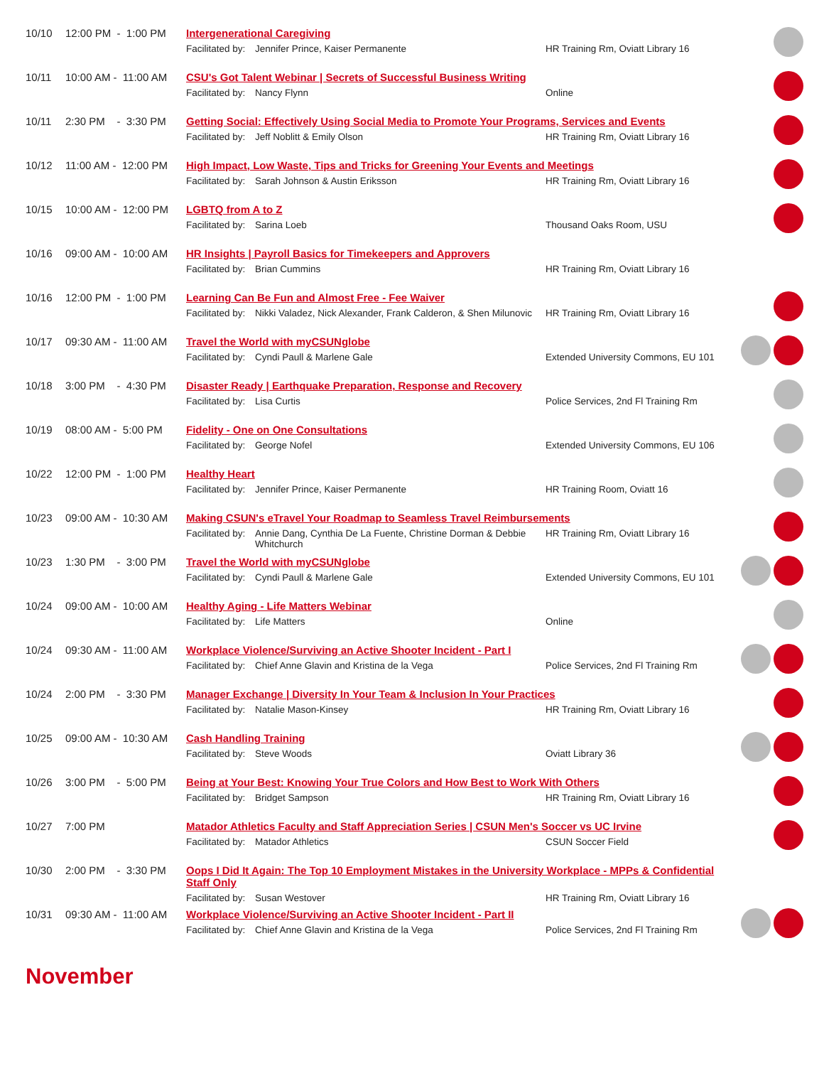| 10/10 | 12:00 PM - 1:00 PM | Intergenerational Caregiving Facilitated by: Jennifer Prince, Kaiser Permanente HR Training Rm, Oviatt Library 16 | |
| 10/11 | 10:00 AM - 11:00 AM | CSU's Got Talent Webinar / Secrets of Successful Business Writing Facilitated by: Nancy Flynn Online | |
| 10/11 | 2:30 PM - 3:30 PM | Getting Social: Effectively Using Social Media to Promote Your Programs, Services and Events Facilitated by: Jeff Noblitt & Emily Olson HR Training Rm, Oviatt Library 16 | |
| 10/12 | 11:00 AM - 12:00 PM | High Impact, Low Waste, Tips and Tricks for Greening Your Events and Meetings Facilitated by: Sarah Johnson & Austin Eriksson HR Training Rm, Oviatt Library 16 | |
| 10/15 | 10:00 AM - 12:00 PM | LGBTQ from A to Z Facilitated by: Sarina Loeb Thousand Oaks Room, USU | |
| 10/16 | 09:00 AM - 10:00 AM | HR Insights / Payroll Basics for Timekeepers and Approvers Facilitated by: Brian Cummins HR Training Rm, Oviatt Library 16 | |
| 10/16 | 12:00 PM - 1:00 PM | Learning Can Be Fun and Almost Free - Fee Waiver Facilitated by: Nikki Valadez, Nick Alexander, Frank Calderon, & Shen Milunovic HR Training Rm, Oviatt Library 16 | |
| 10/17 | 09:30 AM - 11:00 AM | Travel the World with myCSUNglobe Facilitated by: Cyndi Paull & Marlene Gale Extended University Commons, EU 101 | |
| 10/18 | 3:00 PM - 4:30 PM | Disaster Ready / Earthquake Preparation, Response and Recovery Facilitated by: Lisa Curtis Police Services, 2nd Fl Training Rm | |
| 10/19 | 08:00 AM - 5:00 PM | Fidelity - One on One Consultations Facilitated by: George Nofel Extended University Commons, EU 106 | |
| 10/22 | 12:00 PM - 1:00 PM | Healthy Heart Facilitated by: Jennifer Prince, Kaiser Permanente HR Training Room, Oviatt 16 | |
| 10/23 | 09:00 AM - 10:30 AM | Making CSUN's eTravel Your Roadmap to Seamless Travel Reimbursements Facilitated by: Annie Dang, Cynthia De La Fuente, Christine Dorman & Debbie Whitchurch HR Training Rm, Oviatt Library 16 | |
| 10/23 | 1:30 PM - 3:00 PM | Travel the World with myCSUNglobe Facilitated by: Cyndi Paull & Marlene Gale Extended University Commons, EU 101 | |
| 10/24 | 09:00 AM - 10:00 AM | Healthy Aging - Life Matters Webinar Facilitated by: Life Matters Online | |
| 10/24 | 09:30 AM - 11:00 AM | Workplace Violence/Surviving an Active Shooter Incident - Part I Facilitated by: Chief Anne Glavin and Kristina de la Vega Police Services, 2nd Fl Training Rm | |
| 10/24 | 2:00 PM - 3:30 PM | Manager Exchange / Diversity In Your Team & Inclusion In Your Practices Facilitated by: Natalie Mason-Kinsey HR Training Rm, Oviatt Library 16 | |
| 10/25 | 09:00 AM - 10:30 AM | Cash Handling Training Facilitated by: Steve Woods Oviatt Library 36 | |
| 10/26 | 3:00 PM - 5:00 PM | Being at Your Best: Knowing Your True Colors and How Best to Work With Others Facilitated by: Bridget Sampson HR Training Rm, Oviatt Library 16 | |
| 10/27 | 7:00 PM | Matador Athletics Faculty and Staff Appreciation Series / CSUN Men's Soccer vs UC Irvine Facilitated by: Matador Athletics CSUN Soccer Field | |
| 10/30 | 2:00 PM - 3:30 PM | Oops I Did It Again: The Top 10 Employment Mistakes in the University Workplace - MPPs & Confidential Staff Only Facilitated by: Susan Westover HR Training Rm, Oviatt Library 16 | |
| 10/31 | 09:30 AM - 11:00 AM | Workplace Violence/Surviving an Active Shooter Incident - Part II Facilitated by: Chief Anne Glavin and Kristina de la Vega Police Services, 2nd Fl Training Rm | |
November